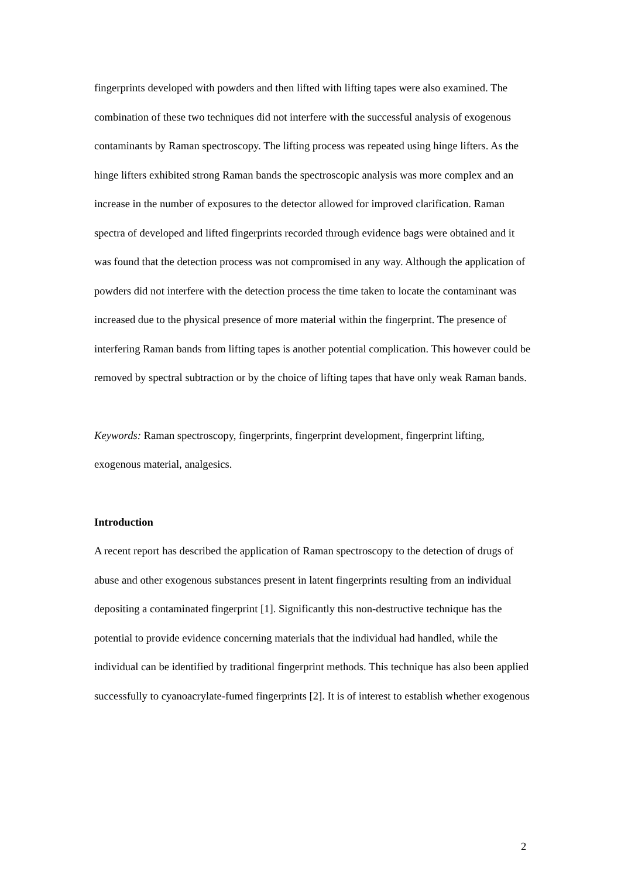fingerprints developed with powders and then lifted with lifting tapes were also examined. The combination of these two techniques did not interfere with the successful analysis of exogenous contaminants by Raman spectroscopy. The lifting process was repeated using hinge lifters. As the hinge lifters exhibited strong Raman bands the spectroscopic analysis was more complex and an increase in the number of exposures to the detector allowed for improved clarification. Raman spectra of developed and lifted fingerprints recorded through evidence bags were obtained and it was found that the detection process was not compromised in any way. Although the application of powders did not interfere with the detection process the time taken to locate the contaminant was increased due to the physical presence of more material within the fingerprint. The presence of interfering Raman bands from lifting tapes is another potential complication. This however could be removed by spectral subtraction or by the choice of lifting tapes that have only weak Raman bands.
Keywords: Raman spectroscopy, fingerprints, fingerprint development, fingerprint lifting, exogenous material, analgesics.
Introduction
A recent report has described the application of Raman spectroscopy to the detection of drugs of abuse and other exogenous substances present in latent fingerprints resulting from an individual depositing a contaminated fingerprint [1]. Significantly this non-destructive technique has the potential to provide evidence concerning materials that the individual had handled, while the individual can be identified by traditional fingerprint methods. This technique has also been applied successfully to cyanoacrylate-fumed fingerprints [2]. It is of interest to establish whether exogenous
2